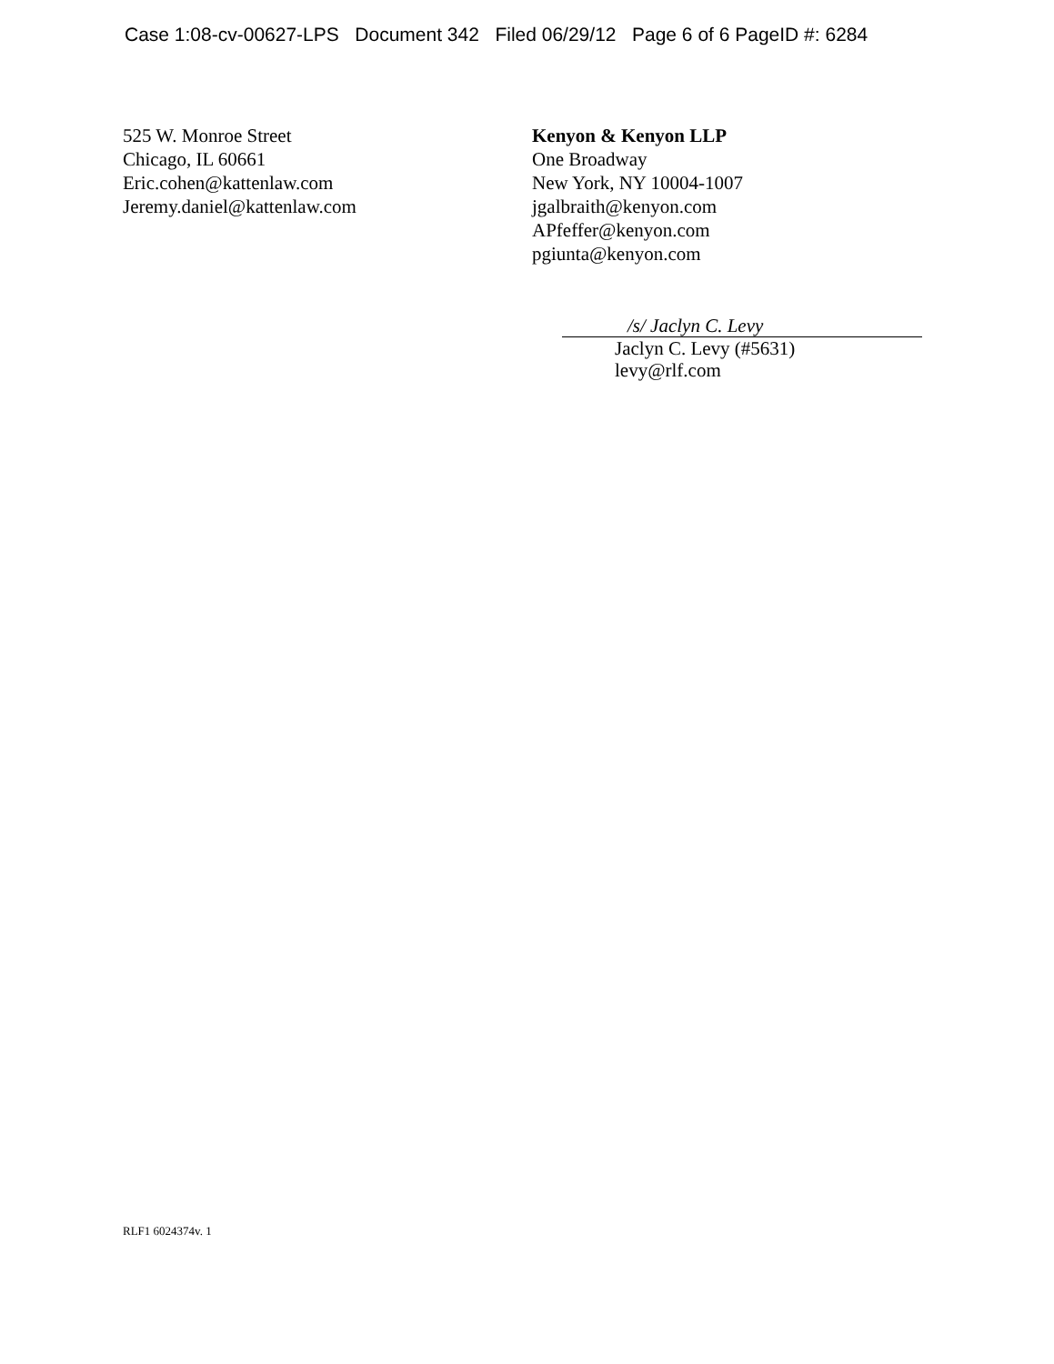Case 1:08-cv-00627-LPS Document 342 Filed 06/29/12 Page 6 of 6 PageID #: 6284
525 W. Monroe Street
Chicago, IL 60661
Eric.cohen@kattenlaw.com
Jeremy.daniel@kattenlaw.com
Kenyon & Kenyon LLP
One Broadway
New York, NY 10004-1007
jgalbraith@kenyon.com
APfeffer@kenyon.com
pgiunta@kenyon.com
/s/ Jaclyn C. Levy
Jaclyn C. Levy (#5631)
levy@rlf.com
RLF1 6024374v. 1